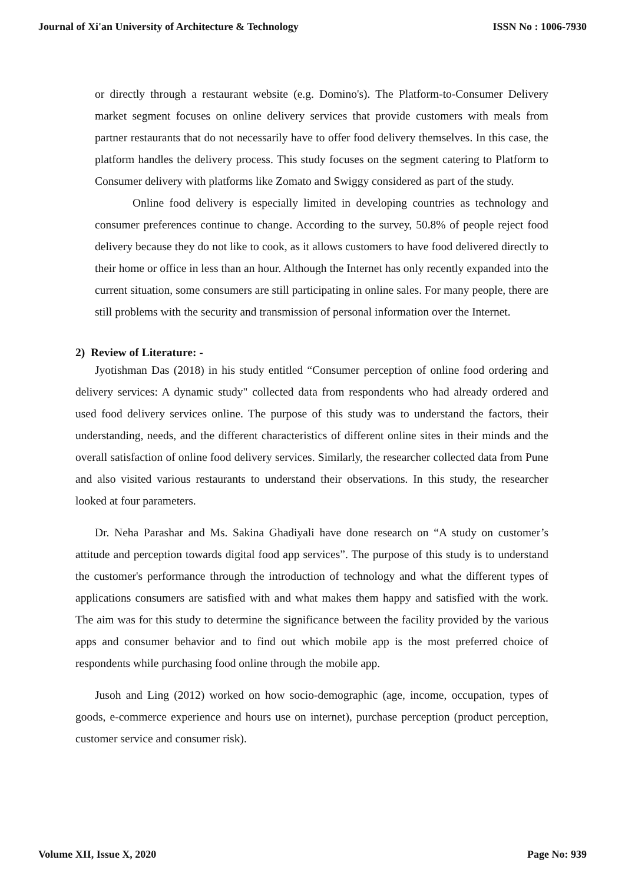Journal of Xi'an University of Architecture & Technology ISSN No : 1006-7930
or directly through a restaurant website (e.g. Domino's). The Platform-to-Consumer Delivery market segment focuses on online delivery services that provide customers with meals from partner restaurants that do not necessarily have to offer food delivery themselves. In this case, the platform handles the delivery process. This study focuses on the segment catering to Platform to Consumer delivery with platforms like Zomato and Swiggy considered as part of the study.
Online food delivery is especially limited in developing countries as technology and consumer preferences continue to change. According to the survey, 50.8% of people reject food delivery because they do not like to cook, as it allows customers to have food delivered directly to their home or office in less than an hour. Although the Internet has only recently expanded into the current situation, some consumers are still participating in online sales. For many people, there are still problems with the security and transmission of personal information over the Internet.
2) Review of Literature: -
Jyotishman Das (2018) in his study entitled “Consumer perception of online food ordering and delivery services: A dynamic study" collected data from respondents who had already ordered and used food delivery services online. The purpose of this study was to understand the factors, their understanding, needs, and the different characteristics of different online sites in their minds and the overall satisfaction of online food delivery services. Similarly, the researcher collected data from Pune and also visited various restaurants to understand their observations. In this study, the researcher looked at four parameters.
Dr. Neha Parashar and Ms. Sakina Ghadiyali have done research on “A study on customer’s attitude and perception towards digital food app services”. The purpose of this study is to understand the customer's performance through the introduction of technology and what the different types of applications consumers are satisfied with and what makes them happy and satisfied with the work. The aim was for this study to determine the significance between the facility provided by the various apps and consumer behavior and to find out which mobile app is the most preferred choice of respondents while purchasing food online through the mobile app.
Jusoh and Ling (2012) worked on how socio-demographic (age, income, occupation, types of goods, e-commerce experience and hours use on internet), purchase perception (product perception, customer service and consumer risk).
Volume XII, Issue X, 2020 Page No: 939